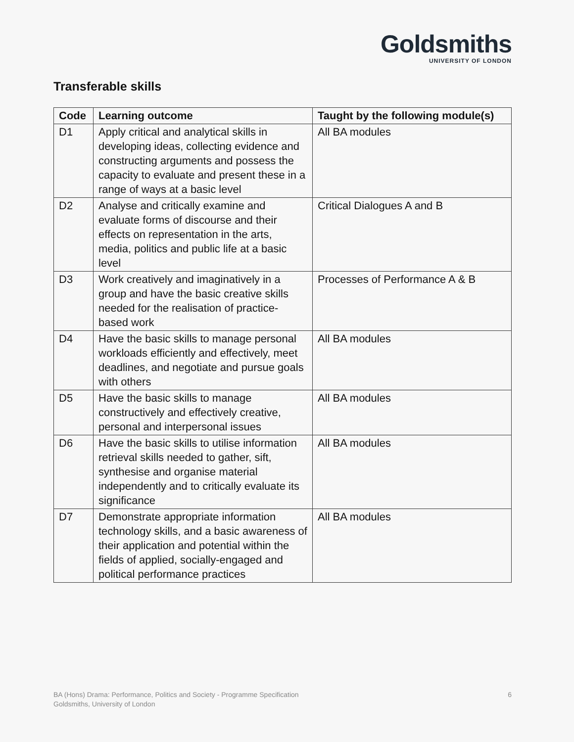Goldsmiths
UNIVERSITY OF LONDON
Transferable skills
| Code | Learning outcome | Taught by the following module(s) |
| --- | --- | --- |
| D1 | Apply critical and analytical skills in developing ideas, collecting evidence and constructing arguments and possess the capacity to evaluate and present these in a range of ways at a basic level | All BA modules |
| D2 | Analyse and critically examine and evaluate forms of discourse and their effects on representation in the arts, media, politics and public life at a basic level | Critical Dialogues A and B |
| D3 | Work creatively and imaginatively in a group and have the basic creative skills needed for the realisation of practice-based work | Processes of Performance A & B |
| D4 | Have the basic skills to manage personal workloads efficiently and effectively, meet deadlines, and negotiate and pursue goals with others | All BA modules |
| D5 | Have the basic skills to manage constructively and effectively creative, personal and interpersonal issues | All BA modules |
| D6 | Have the basic skills to utilise information retrieval skills needed to gather, sift, synthesise and organise material independently and to critically evaluate its significance | All BA modules |
| D7 | Demonstrate appropriate information technology skills, and a basic awareness of their application and potential within the fields of applied, socially-engaged and political performance practices | All BA modules |
BA (Hons) Drama: Performance, Politics and Society - Programme Specification
Goldsmiths, University of London
6